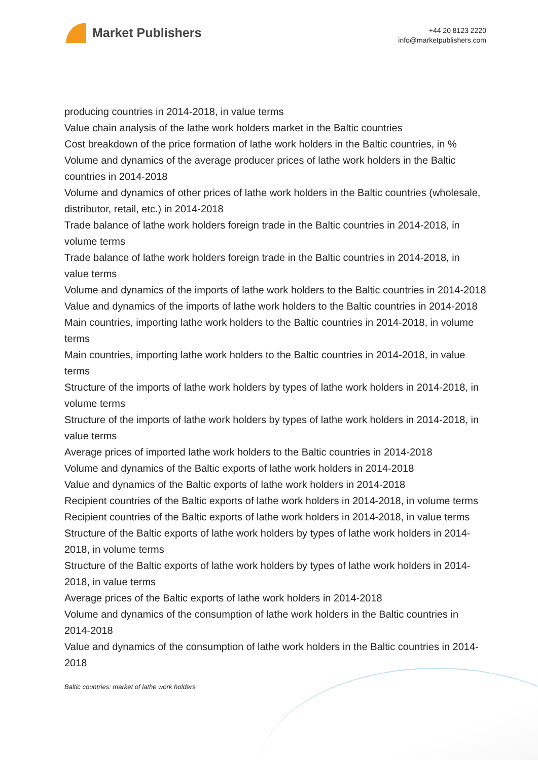Market Publishers
+44 20 8123 2220
info@marketpublishers.com
producing countries in 2014-2018, in value terms
Value chain analysis of the lathe work holders market in the Baltic countries
Cost breakdown of the price formation of lathe work holders in the Baltic countries, in %
Volume and dynamics of the average producer prices of lathe work holders in the Baltic countries in 2014-2018
Volume and dynamics of other prices of lathe work holders in the Baltic countries (wholesale, distributor, retail, etc.) in 2014-2018
Trade balance of lathe work holders foreign trade in the Baltic countries in 2014-2018, in volume terms
Trade balance of lathe work holders foreign trade in the Baltic countries in 2014-2018, in value terms
Volume and dynamics of the imports of lathe work holders to the Baltic countries in 2014-2018
Value and dynamics of the imports of lathe work holders to the Baltic countries in 2014-2018
Main countries, importing lathe work holders to the Baltic countries in 2014-2018, in volume terms
Main countries, importing lathe work holders to the Baltic countries in 2014-2018, in value terms
Structure of the imports of lathe work holders by types of lathe work holders in 2014-2018, in volume terms
Structure of the imports of lathe work holders by types of lathe work holders in 2014-2018, in value terms
Average prices of imported lathe work holders to the Baltic countries in 2014-2018
Volume and dynamics of the Baltic exports of lathe work holders in 2014-2018
Value and dynamics of the Baltic exports of lathe work holders in 2014-2018
Recipient countries of the Baltic exports of lathe work holders in 2014-2018, in volume terms
Recipient countries of the Baltic exports of lathe work holders in 2014-2018, in value terms
Structure of the Baltic exports of lathe work holders by types of lathe work holders in 2014-2018, in volume terms
Structure of the Baltic exports of lathe work holders by types of lathe work holders in 2014-2018, in value terms
Average prices of the Baltic exports of lathe work holders in 2014-2018
Volume and dynamics of the consumption of lathe work holders in the Baltic countries in 2014-2018
Value and dynamics of the consumption of lathe work holders in the Baltic countries in 2014-2018
Baltic countries: market of lathe work holders